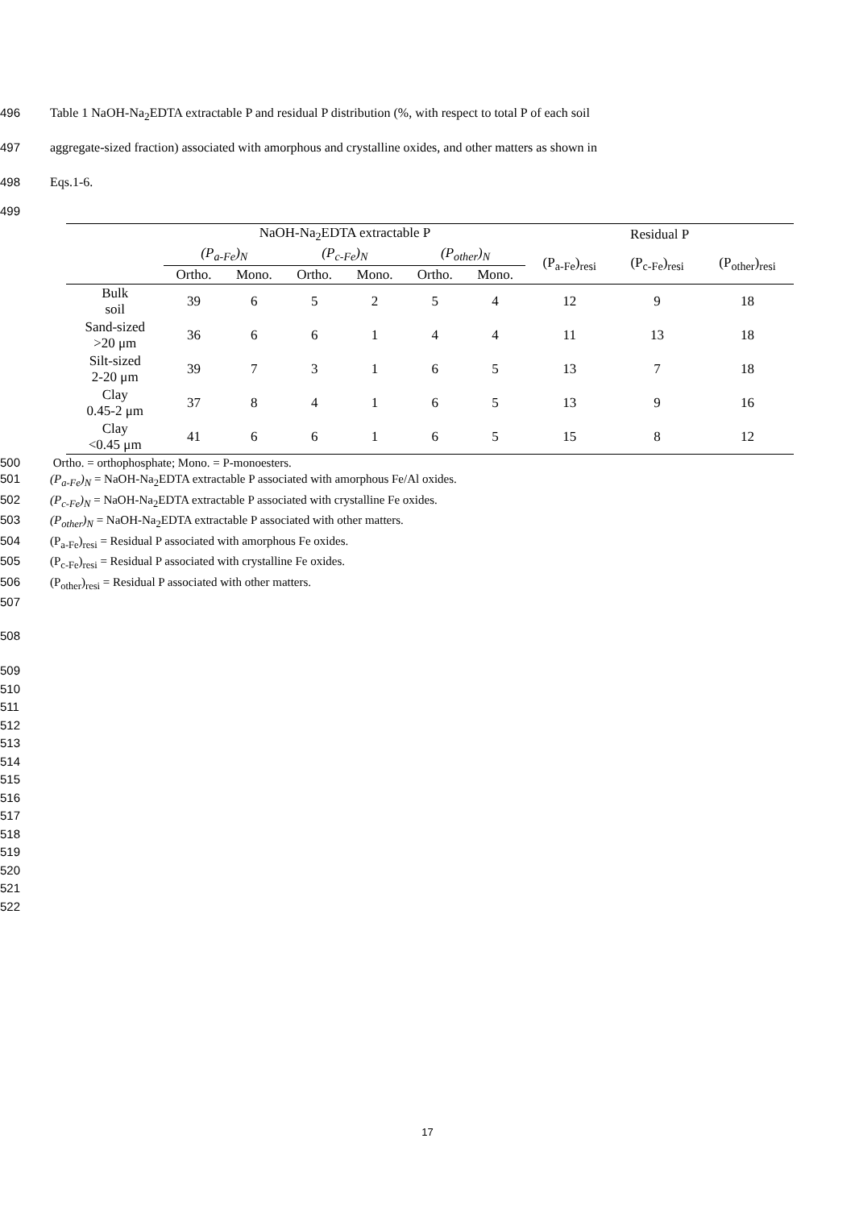496 Table 1 NaOH-Na<sub>2</sub>EDTA extractable P and residual P distribution (%, with respect to total P of each soil
497 aggregate-sized fraction) associated with amorphous and crystalline oxides, and other matters as shown in
498 Eqs.1-6.
499
| | NaOH-Na<sub>2</sub>EDTA extractable P | | | | | | Residual P | | |
| --- | --- | --- | --- | --- | --- | --- | --- | --- | --- |
| | (P<sub>a-Fe</sub>)<sub>N</sub> | | (P<sub>c-Fe</sub>)<sub>N</sub> | | (P<sub>other</sub>)<sub>N</sub> | | (P<sub>a-Fe</sub>)<sub>resi</sub> | (P<sub>c-Fe</sub>)<sub>resi</sub> | (P<sub>other</sub>)<sub>resi</sub> |
| | Ortho. | Mono. | Ortho. | Mono. | Ortho. | Mono. | | | |
| Bulk soil | 39 | 6 | 5 | 2 | 5 | 4 | 12 | 9 | 18 |
| Sand-sized >20 μm | 36 | 6 | 6 | 1 | 4 | 4 | 11 | 13 | 18 |
| Silt-sized 2-20 μm | 39 | 7 | 3 | 1 | 6 | 5 | 13 | 7 | 18 |
| Clay 0.45-2 μm | 37 | 8 | 4 | 1 | 6 | 5 | 13 | 9 | 16 |
| Clay <0.45 μm | 41 | 6 | 6 | 1 | 6 | 5 | 15 | 8 | 12 |
500 Ortho. = orthophosphate; Mono. = P-monoesters.
501 (P<sub>a-Fe</sub>)<sub>N</sub> = NaOH-Na<sub>2</sub>EDTA extractable P associated with amorphous Fe/Al oxides.
502 (P<sub>c-Fe</sub>)<sub>N</sub> = NaOH-Na<sub>2</sub>EDTA extractable P associated with crystalline Fe oxides.
503 (P<sub>other</sub>)<sub>N</sub> = NaOH-Na<sub>2</sub>EDTA extractable P associated with other matters.
504 (P<sub>a-Fe</sub>)<sub>resi</sub> = Residual P associated with amorphous Fe oxides.
505 (P<sub>c-Fe</sub>)<sub>resi</sub> = Residual P associated with crystalline Fe oxides.
506 (P<sub>other</sub>)<sub>resi</sub> = Residual P associated with other matters.
507
508
509
510
511
512
513
514
515
516
517
518
519
520
521
522
17